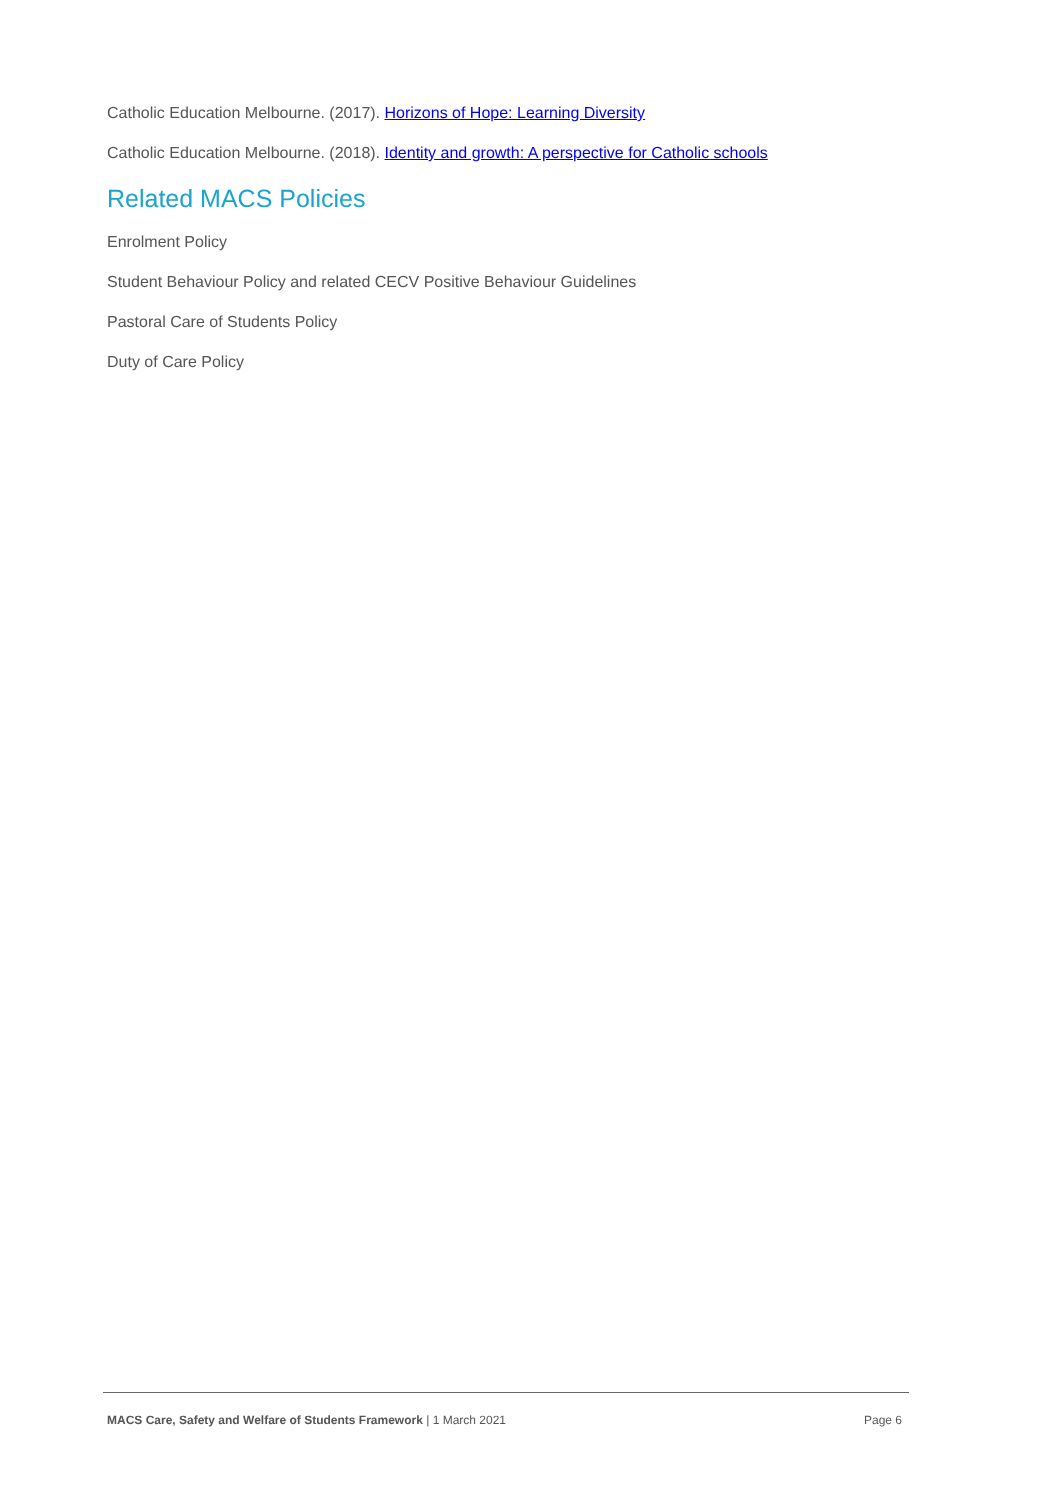Catholic Education Melbourne. (2017). Horizons of Hope: Learning Diversity
Catholic Education Melbourne. (2018). Identity and growth: A perspective for Catholic schools
Related MACS Policies
Enrolment Policy
Student Behaviour Policy and related CECV Positive Behaviour Guidelines
Pastoral Care of Students Policy
Duty of Care Policy
MACS Care, Safety and Welfare of Students Framework | 1 March 2021 Page 6